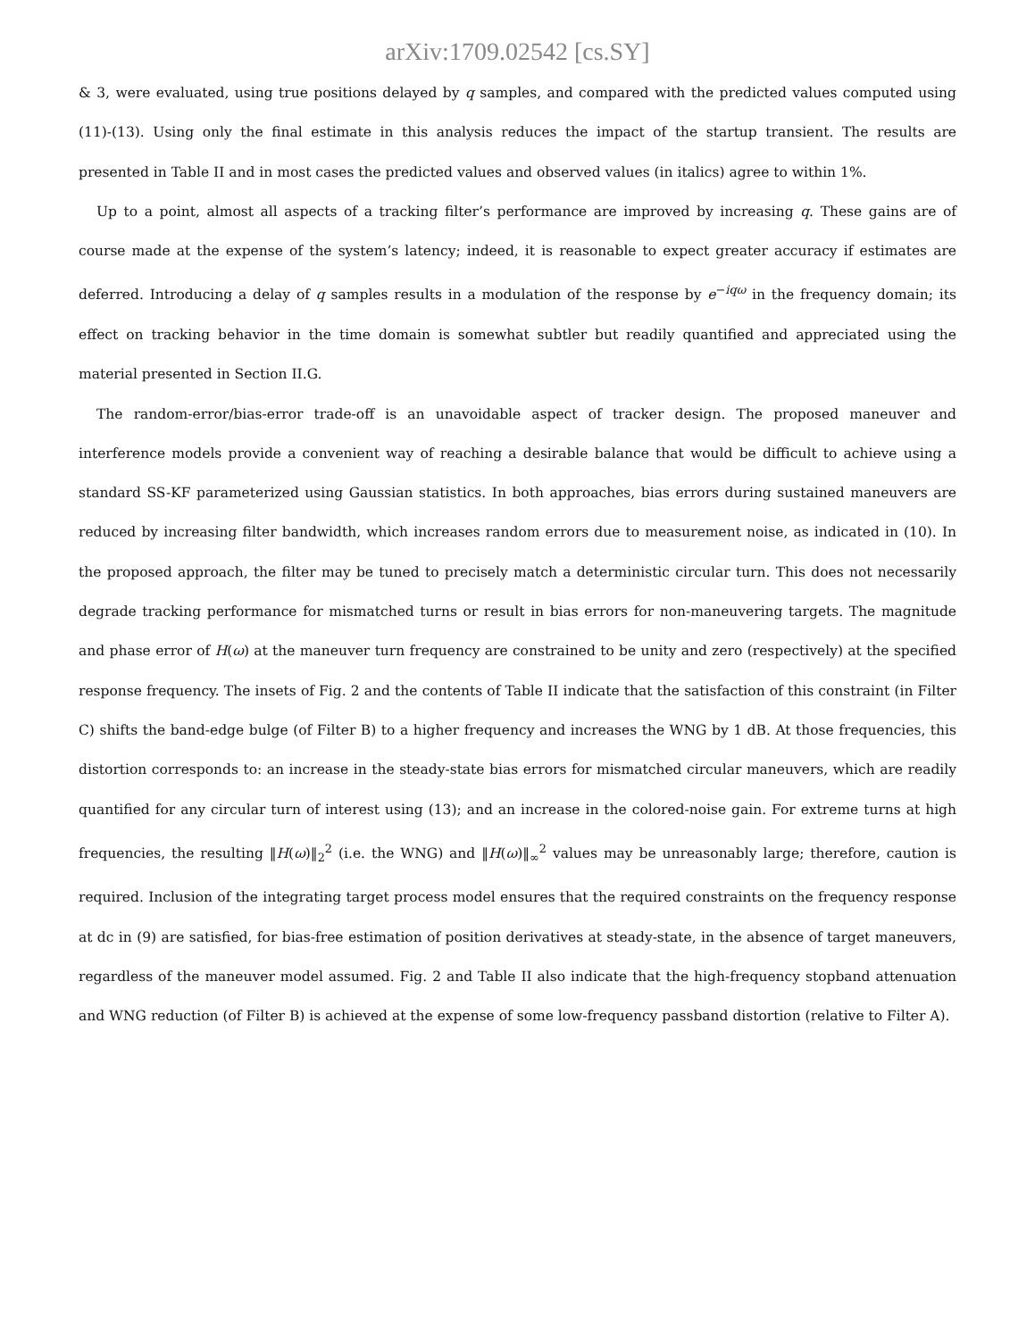arXiv:1709.02542 [cs.SY]
& 3, were evaluated, using true positions delayed by q samples, and compared with the predicted values computed using (11)-(13). Using only the final estimate in this analysis reduces the impact of the startup transient. The results are presented in Table II and in most cases the predicted values and observed values (in italics) agree to within 1%.
Up to a point, almost all aspects of a tracking filter’s performance are improved by increasing q. These gains are of course made at the expense of the system’s latency; indeed, it is reasonable to expect greater accuracy if estimates are deferred. Introducing a delay of q samples results in a modulation of the response by e<sup>−iqω</sup> in the frequency domain; its effect on tracking behavior in the time domain is somewhat subtler but readily quantified and appreciated using the material presented in Section II.G.
The random-error/bias-error trade-off is an unavoidable aspect of tracker design. The proposed maneuver and interference models provide a convenient way of reaching a desirable balance that would be difficult to achieve using a standard SS-KF parameterized using Gaussian statistics. In both approaches, bias errors during sustained maneuvers are reduced by increasing filter bandwidth, which increases random errors due to measurement noise, as indicated in (10). In the proposed approach, the filter may be tuned to precisely match a deterministic circular turn. This does not necessarily degrade tracking performance for mismatched turns or result in bias errors for non-maneuvering targets. The magnitude and phase error of H(ω) at the maneuver turn frequency are constrained to be unity and zero (respectively) at the specified response frequency. The insets of Fig. 2 and the contents of Table II indicate that the satisfaction of this constraint (in Filter C) shifts the band-edge bulge (of Filter B) to a higher frequency and increases the WNG by 1 dB. At those frequencies, this distortion corresponds to: an increase in the steady-state bias errors for mismatched circular maneuvers, which are readily quantified for any circular turn of interest using (13); and an increase in the colored-noise gain. For extreme turns at high frequencies, the resulting ‖H(ω)‖<sub>2</sub><sup>2</sup> (i.e. the WNG) and ‖H(ω)‖<sub>∞</sub><sup>2</sup> values may be unreasonably large; therefore, caution is required. Inclusion of the integrating target process model ensures that the required constraints on the frequency response at dc in (9) are satisfied, for bias-free estimation of position derivatives at steady-state, in the absence of target maneuvers, regardless of the maneuver model assumed. Fig. 2 and Table II also indicate that the high-frequency stopband attenuation and WNG reduction (of Filter B) is achieved at the expense of some low-frequency passband distortion (relative to Filter A).